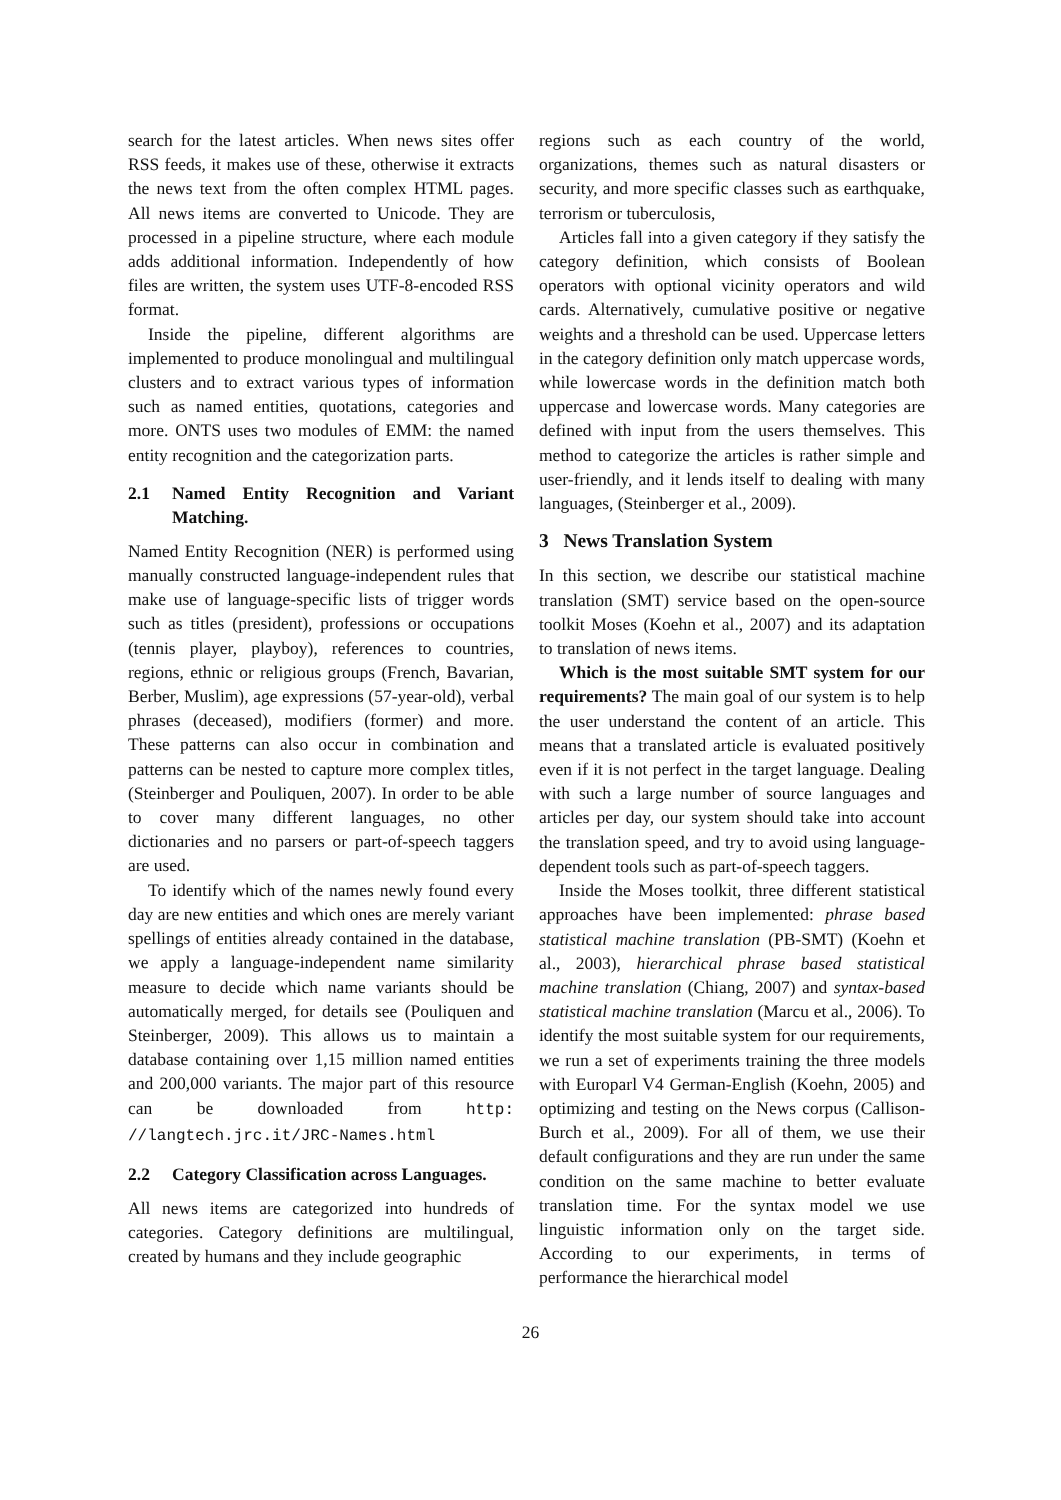search for the latest articles. When news sites offer RSS feeds, it makes use of these, otherwise it extracts the news text from the often complex HTML pages. All news items are converted to Unicode. They are processed in a pipeline structure, where each module adds additional information. Independently of how files are written, the system uses UTF-8-encoded RSS format.
Inside the pipeline, different algorithms are implemented to produce monolingual and multilingual clusters and to extract various types of information such as named entities, quotations, categories and more. ONTS uses two modules of EMM: the named entity recognition and the categorization parts.
2.1 Named Entity Recognition and Variant Matching.
Named Entity Recognition (NER) is performed using manually constructed language-independent rules that make use of language-specific lists of trigger words such as titles (president), professions or occupations (tennis player, playboy), references to countries, regions, ethnic or religious groups (French, Bavarian, Berber, Muslim), age expressions (57-year-old), verbal phrases (deceased), modifiers (former) and more. These patterns can also occur in combination and patterns can be nested to capture more complex titles, (Steinberger and Pouliquen, 2007). In order to be able to cover many different languages, no other dictionaries and no parsers or part-of-speech taggers are used.
To identify which of the names newly found every day are new entities and which ones are merely variant spellings of entities already contained in the database, we apply a language-independent name similarity measure to decide which name variants should be automatically merged, for details see (Pouliquen and Steinberger, 2009). This allows us to maintain a database containing over 1,15 million named entities and 200,000 variants. The major part of this resource can be downloaded from http: //langtech.jrc.it/JRC-Names.html
2.2 Category Classification across Languages.
All news items are categorized into hundreds of categories. Category definitions are multilingual, created by humans and they include geographic
regions such as each country of the world, organizations, themes such as natural disasters or security, and more specific classes such as earthquake, terrorism or tuberculosis,
Articles fall into a given category if they satisfy the category definition, which consists of Boolean operators with optional vicinity operators and wild cards. Alternatively, cumulative positive or negative weights and a threshold can be used. Uppercase letters in the category definition only match uppercase words, while lowercase words in the definition match both uppercase and lowercase words. Many categories are defined with input from the users themselves. This method to categorize the articles is rather simple and user-friendly, and it lends itself to dealing with many languages, (Steinberger et al., 2009).
3 News Translation System
In this section, we describe our statistical machine translation (SMT) service based on the open-source toolkit Moses (Koehn et al., 2007) and its adaptation to translation of news items.
Which is the most suitable SMT system for our requirements? The main goal of our system is to help the user understand the content of an article. This means that a translated article is evaluated positively even if it is not perfect in the target language. Dealing with such a large number of source languages and articles per day, our system should take into account the translation speed, and try to avoid using language-dependent tools such as part-of-speech taggers.
Inside the Moses toolkit, three different statistical approaches have been implemented: phrase based statistical machine translation (PB-SMT) (Koehn et al., 2003), hierarchical phrase based statistical machine translation (Chiang, 2007) and syntax-based statistical machine translation (Marcu et al., 2006). To identify the most suitable system for our requirements, we run a set of experiments training the three models with Europarl V4 German-English (Koehn, 2005) and optimizing and testing on the News corpus (Callison-Burch et al., 2009). For all of them, we use their default configurations and they are run under the same condition on the same machine to better evaluate translation time. For the syntax model we use linguistic information only on the target side. According to our experiments, in terms of performance the hierarchical model
26